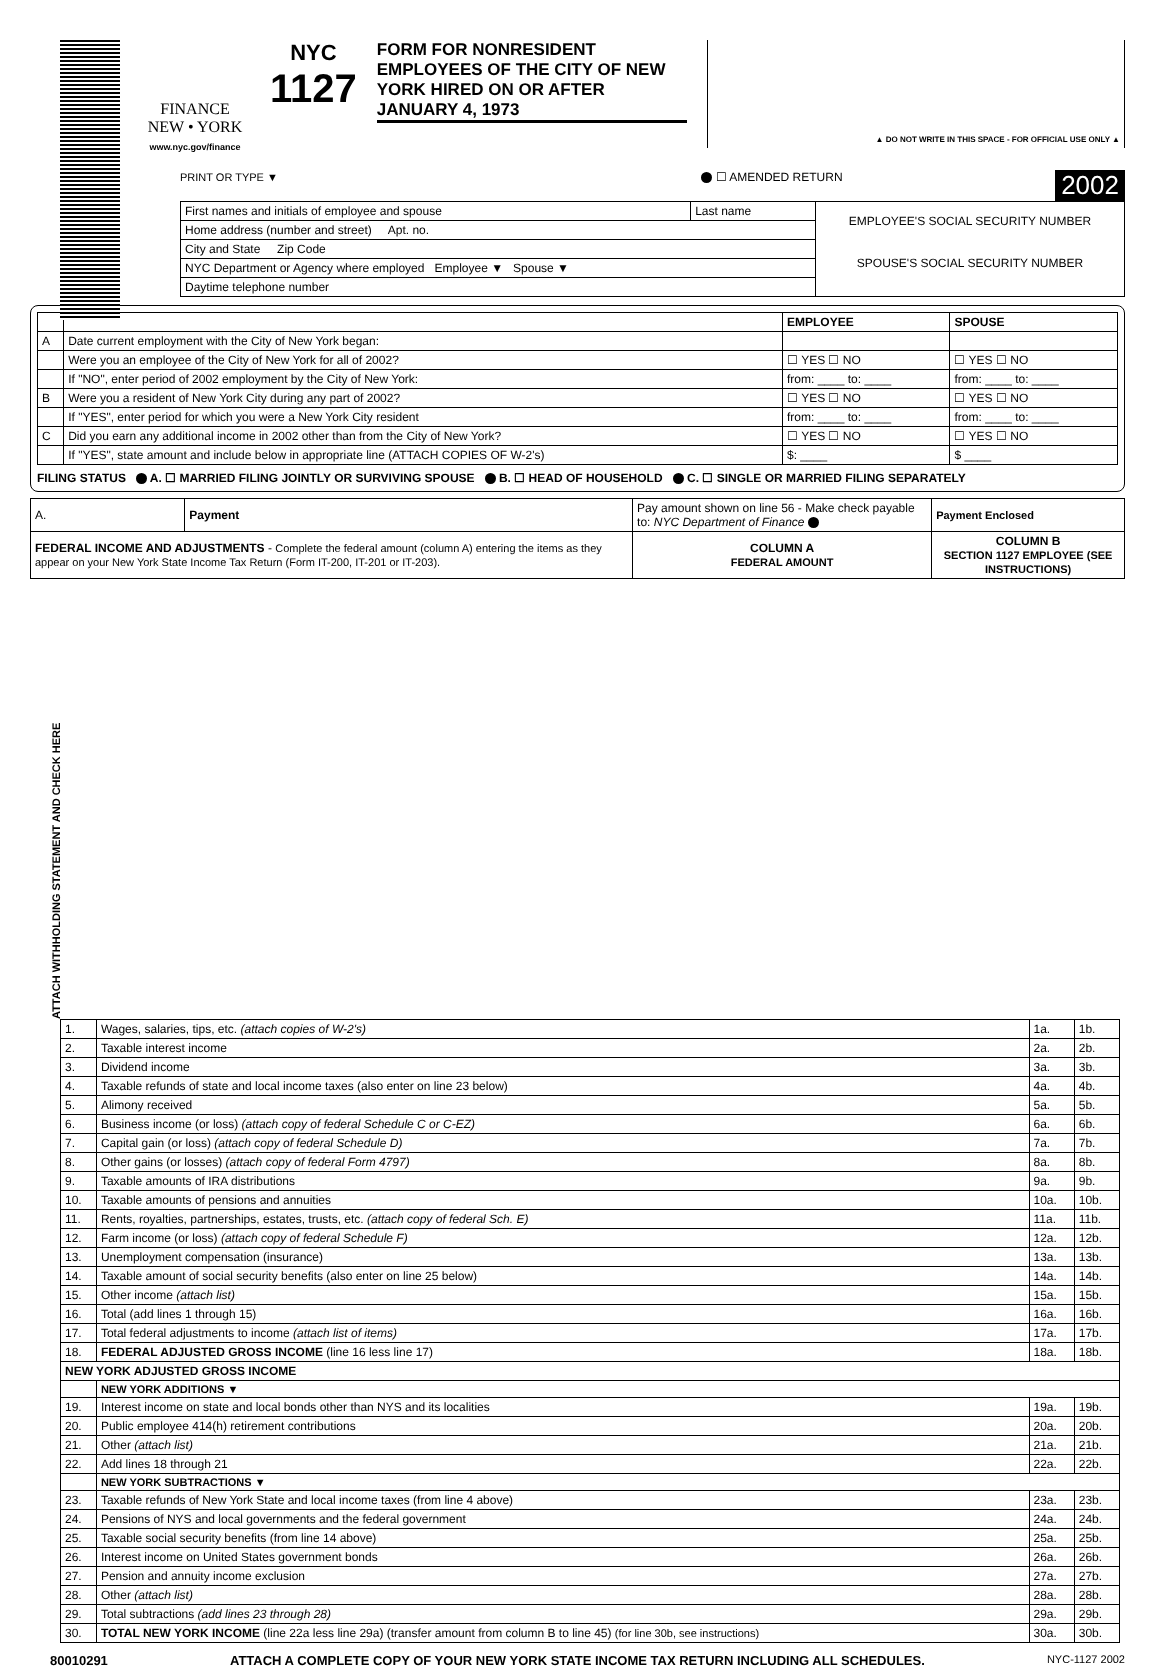FINANCE
NEW • YORK
www.nyc.gov/finance
NYC
1127
FORM FOR NONRESIDENT EMPLOYEES OF THE CITY OF NEW YORK HIRED ON OR AFTER JANUARY 4, 1973
▲ DO NOT WRITE IN THIS SPACE - FOR OFFICIAL USE ONLY ▲
PRINT OR TYPE ▼ ☐ AMENDED RETURN 2002
| First names and initials of employee and spouse | Last name | EMPLOYEE'S SOCIAL SECURITY NUMBER SPOUSE'S SOCIAL SECURITY NUMBER |
| Home address (number and street) Apt. no. | | |
| City and State Zip Code | | |
| NYC Department or Agency where employed Employee ▼ Spouse ▼ | | |
| Daytime telephone number | | |
| | | EMPLOYEE | SPOUSE |
| --- | --- | --- | --- |
| A | Date current employment with the City of New York began: | | |
| | Were you an employee of the City of New York for all of 2002? | ☐ YES ☐ NO | ☐ YES ☐ NO |
| | If "NO", enter period of 2002 employment by the City of New York: | from: ____ to: ____ | from: ____ to: ____ |
| B | Were you a resident of New York City during any part of 2002? | ☐ YES ☐ NO | ☐ YES ☐ NO |
| | If "YES", enter period for which you were a New York City resident | from: ____ to: ____ | from: ____ to: ____ |
| C | Did you earn any additional income in 2002 other than from the City of New York? | ☐ YES ☐ NO | ☐ YES ☐ NO |
| | If "YES", state amount and include below in appropriate line (ATTACH COPIES OF W-2's) | $: ____ | $ ____ |
FILING STATUS A. ☐ MARRIED FILING JOINTLY OR SURVIVING SPOUSE B. ☐ HEAD OF HOUSEHOLD C. ☐ SINGLE OR MARRIED FILING SEPARATELY
| A. | Payment | Pay amount shown on line 56 - Make check payable to: NYC Department of Finance | | Payment Enclosed |
| FEDERAL INCOME AND ADJUSTMENTS - Complete the federal amount (column A) entering the items as they appear on your New York State Income Tax Return (Form IT-200, IT-201 or IT-203). | | | COLUMN A FEDERAL AMOUNT | COLUMN B SECTION 1127 EMPLOYEE (SEE INSTRUCTIONS) |
ATTACH WITHHOLDING STATEMENT AND CHECK HERE
| 1. | Wages, salaries, tips, etc. (attach copies of W-2's) | 1a. | 1b. |
| 2. | Taxable interest income | 2a. | 2b. |
| 3. | Dividend income | 3a. | 3b. |
| 4. | Taxable refunds of state and local income taxes (also enter on line 23 below) | 4a. | 4b. |
| 5. | Alimony received | 5a. | 5b. |
| 6. | Business income (or loss) (attach copy of federal Schedule C or C-EZ) | 6a. | 6b. |
| 7. | Capital gain (or loss) (attach copy of federal Schedule D) | 7a. | 7b. |
| 8. | Other gains (or losses) (attach copy of federal Form 4797) | 8a. | 8b. |
| 9. | Taxable amounts of IRA distributions | 9a. | 9b. |
| 10. | Taxable amounts of pensions and annuities | 10a. | 10b. |
| 11. | Rents, royalties, partnerships, estates, trusts, etc. (attach copy of federal Sch. E) | 11a. | 11b. |
| 12. | Farm income (or loss) (attach copy of federal Schedule F) | 12a. | 12b. |
| 13. | Unemployment compensation (insurance) | 13a. | 13b. |
| 14. | Taxable amount of social security benefits (also enter on line 25 below) | 14a. | 14b. |
| 15. | Other income (attach list) | 15a. | 15b. |
| 16. | Total (add lines 1 through 15) | 16a. | 16b. |
| 17. | Total federal adjustments to income (attach list of items) | 17a. | 17b. |
| 18. | FEDERAL ADJUSTED GROSS INCOME (line 16 less line 17) | 18a. | 18b. |
| NEW YORK ADJUSTED GROSS INCOME | | | |
| | NEW YORK ADDITIONS ▼ | | |
| 19. | Interest income on state and local bonds other than NYS and its localities | 19a. | 19b. |
| 20. | Public employee 414(h) retirement contributions | 20a. | 20b. |
| 21. | Other (attach list) | 21a. | 21b. |
| 22. | Add lines 18 through 21 | 22a. | 22b. |
| | NEW YORK SUBTRACTIONS ▼ | | |
| 23. | Taxable refunds of New York State and local income taxes (from line 4 above) | 23a. | 23b. |
| 24. | Pensions of NYS and local governments and the federal government | 24a. | 24b. |
| 25. | Taxable social security benefits (from line 14 above) | 25a. | 25b. |
| 26. | Interest income on United States government bonds | 26a. | 26b. |
| 27. | Pension and annuity income exclusion | 27a. | 27b. |
| 28. | Other (attach list) | 28a. | 28b. |
| 29. | Total subtractions (add lines 23 through 28) | 29a. | 29b. |
| 30. | TOTAL NEW YORK INCOME (line 22a less line 29a) (transfer amount from column B to line 45) (for line 30b, see instructions) | 30a. | 30b. |
80010291 ATTACH A COMPLETE COPY OF YOUR NEW YORK STATE INCOME TAX RETURN INCLUDING ALL SCHEDULES. NYC-1127 2002